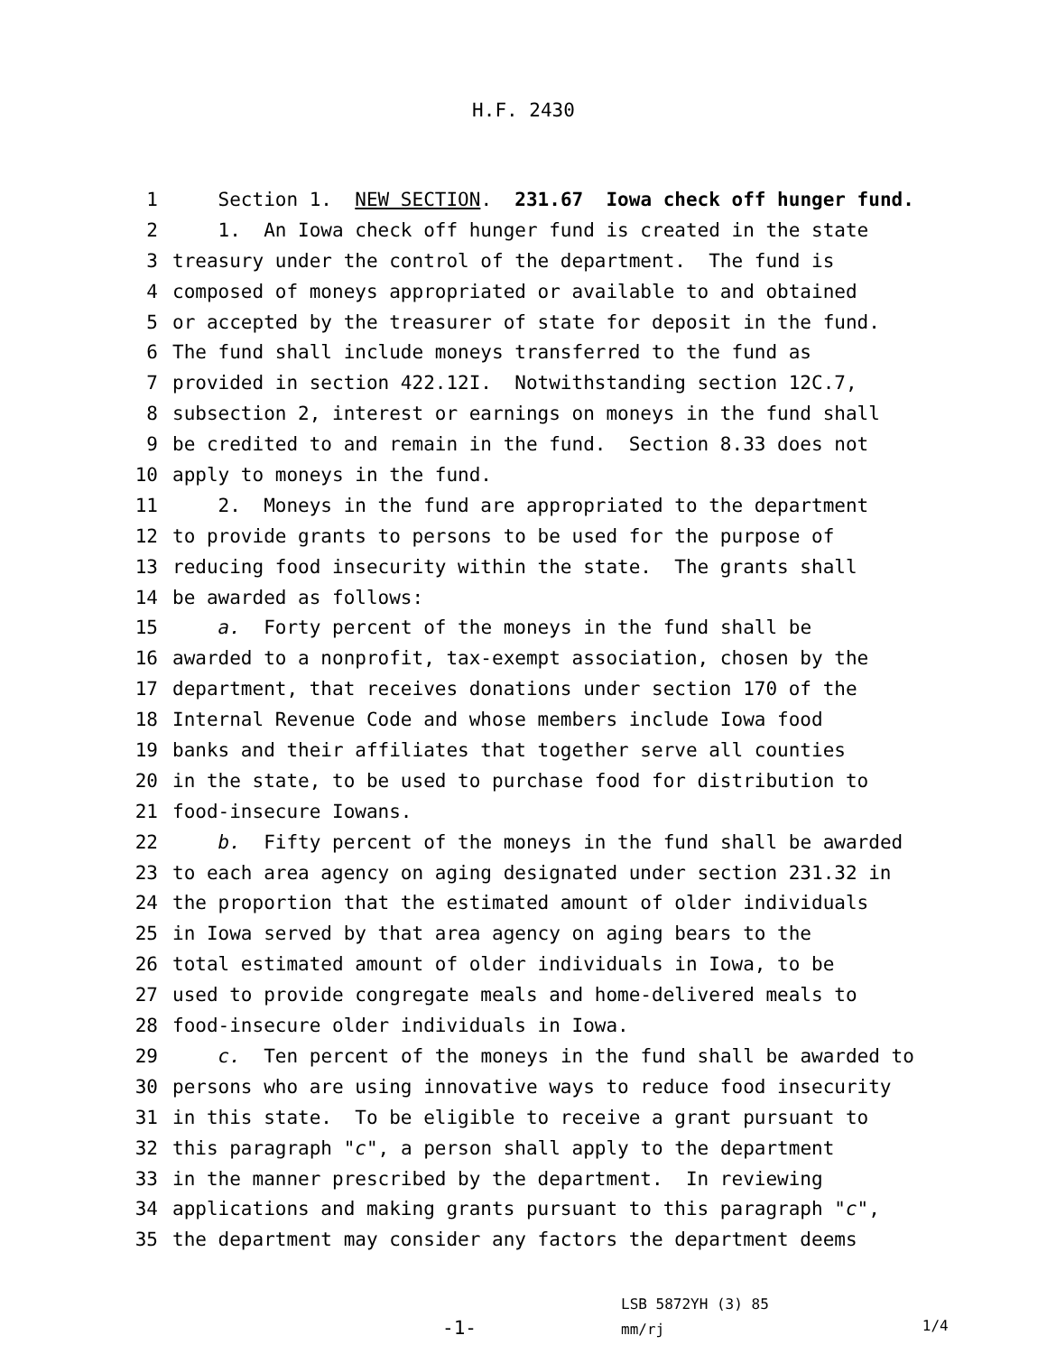H.F. 2430
1 Section 1. NEW SECTION. 231.67 Iowa check off hunger fund.
2 1. An Iowa check off hunger fund is created in the state
3 treasury under the control of the department. The fund is
4 composed of moneys appropriated or available to and obtained
5 or accepted by the treasurer of state for deposit in the fund.
6 The fund shall include moneys transferred to the fund as
7 provided in section 422.12I. Notwithstanding section 12C.7,
8 subsection 2, interest or earnings on moneys in the fund shall
9 be credited to and remain in the fund. Section 8.33 does not
10 apply to moneys in the fund.
11 2. Moneys in the fund are appropriated to the department
12 to provide grants to persons to be used for the purpose of
13 reducing food insecurity within the state. The grants shall
14 be awarded as follows:
15 a. Forty percent of the moneys in the fund shall be
16 awarded to a nonprofit, tax-exempt association, chosen by the
17 department, that receives donations under section 170 of the
18 Internal Revenue Code and whose members include Iowa food
19 banks and their affiliates that together serve all counties
20 in the state, to be used to purchase food for distribution to
21 food-insecure Iowans.
22 b. Fifty percent of the moneys in the fund shall be awarded
23 to each area agency on aging designated under section 231.32 in
24 the proportion that the estimated amount of older individuals
25 in Iowa served by that area agency on aging bears to the
26 total estimated amount of older individuals in Iowa, to be
27 used to provide congregate meals and home-delivered meals to
28 food-insecure older individuals in Iowa.
29 c. Ten percent of the moneys in the fund shall be awarded to
30 persons who are using innovative ways to reduce food insecurity
31 in this state. To be eligible to receive a grant pursuant to
32 this paragraph "c", a person shall apply to the department
33 in the manner prescribed by the department. In reviewing
34 applications and making grants pursuant to this paragraph "c",
35 the department may consider any factors the department deems
-1-
LSB 5872YH (3) 85
mm/rj
1/4